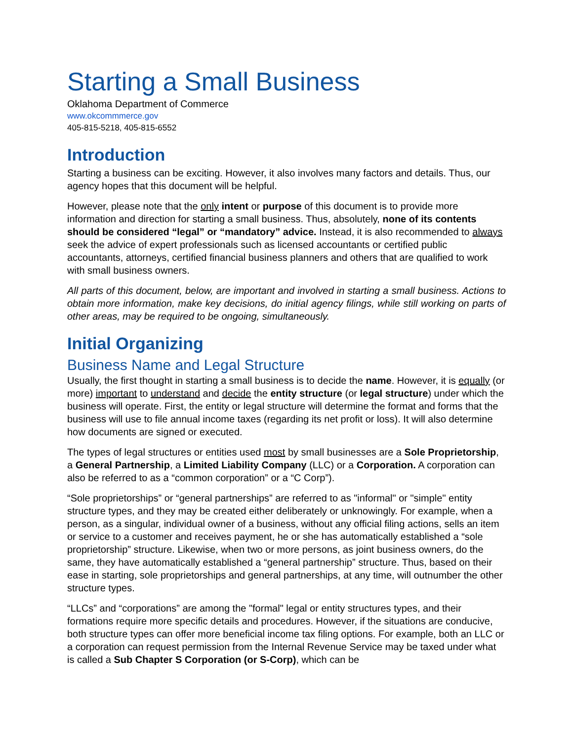Starting a Small Business
Oklahoma Department of Commerce
www.okcommmerce.gov
405-815-5218, 405-815-6552
Introduction
Starting a business can be exciting. However, it also involves many factors and details. Thus, our agency hopes that this document will be helpful.
However, please note that the only intent or purpose of this document is to provide more information and direction for starting a small business. Thus, absolutely, none of its contents should be considered “legal” or “mandatory” advice. Instead, it is also recommended to always seek the advice of expert professionals such as licensed accountants or certified public accountants, attorneys, certified financial business planners and others that are qualified to work with small business owners.
All parts of this document, below, are important and involved in starting a small business. Actions to obtain more information, make key decisions, do initial agency filings, while still working on parts of other areas, may be required to be ongoing, simultaneously.
Initial Organizing
Business Name and Legal Structure
Usually, the first thought in starting a small business is to decide the name. However, it is equally (or more) important to understand and decide the entity structure (or legal structure) under which the business will operate. First, the entity or legal structure will determine the format and forms that the business will use to file annual income taxes (regarding its net profit or loss). It will also determine how documents are signed or executed.
The types of legal structures or entities used most by small businesses are a Sole Proprietorship, a General Partnership, a Limited Liability Company (LLC) or a Corporation. A corporation can also be referred to as a “common corporation” or a “C Corp”).
“Sole proprietorships” or “general partnerships” are referred to as "informal" or "simple" entity structure types, and they may be created either deliberately or unknowingly. For example, when a person, as a singular, individual owner of a business, without any official filing actions, sells an item or service to a customer and receives payment, he or she has automatically established a “sole proprietorship” structure. Likewise, when two or more persons, as joint business owners, do the same, they have automatically established a “general partnership” structure. Thus, based on their ease in starting, sole proprietorships and general partnerships, at any time, will outnumber the other structure types.
“LLCs” and “corporations” are among the "formal" legal or entity structures types, and their formations require more specific details and procedures. However, if the situations are conducive, both structure types can offer more beneficial income tax filing options. For example, both an LLC or a corporation can request permission from the Internal Revenue Service may be taxed under what is called a Sub Chapter S Corporation (or S-Corp), which can be